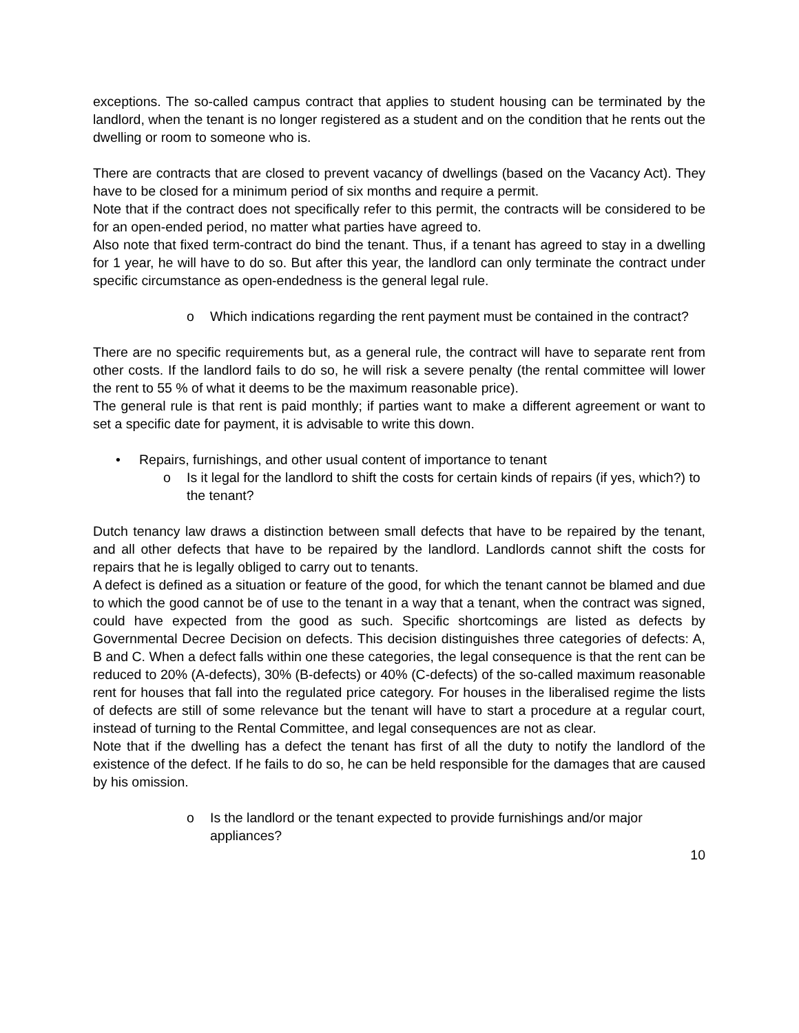exceptions. The so-called campus contract that applies to student housing can be terminated by the landlord, when the tenant is no longer registered as a student and on the condition that he rents out the dwelling or room to someone who is.
There are contracts that are closed to prevent vacancy of dwellings (based on the Vacancy Act). They have to be closed for a minimum period of six months and require a permit.
Note that if the contract does not specifically refer to this permit, the contracts will be considered to be for an open-ended period, no matter what parties have agreed to.
Also note that fixed term-contract do bind the tenant. Thus, if a tenant has agreed to stay in a dwelling for 1 year, he will have to do so. But after this year, the landlord can only terminate the contract under specific circumstance as open-endedness is the general legal rule.
o Which indications regarding the rent payment must be contained in the contract?
There are no specific requirements but, as a general rule, the contract will have to separate rent from other costs. If the landlord fails to do so, he will risk a severe penalty (the rental committee will lower the rent to 55 % of what it deems to be the maximum reasonable price).
The general rule is that rent is paid monthly; if parties want to make a different agreement or want to set a specific date for payment, it is advisable to write this down.
• Repairs, furnishings, and other usual content of importance to tenant
o Is it legal for the landlord to shift the costs for certain kinds of repairs (if yes, which?) to the tenant?
Dutch tenancy law draws a distinction between small defects that have to be repaired by the tenant, and all other defects that have to be repaired by the landlord. Landlords cannot shift the costs for repairs that he is legally obliged to carry out to tenants.
A defect is defined as a situation or feature of the good, for which the tenant cannot be blamed and due to which the good cannot be of use to the tenant in a way that a tenant, when the contract was signed, could have expected from the good as such. Specific shortcomings are listed as defects by Governmental Decree Decision on defects. This decision distinguishes three categories of defects: A, B and C. When a defect falls within one these categories, the legal consequence is that the rent can be reduced to 20% (A-defects), 30% (B-defects) or 40% (C-defects) of the so-called maximum reasonable rent for houses that fall into the regulated price category. For houses in the liberalised regime the lists of defects are still of some relevance but the tenant will have to start a procedure at a regular court, instead of turning to the Rental Committee, and legal consequences are not as clear.
Note that if the dwelling has a defect the tenant has first of all the duty to notify the landlord of the existence of the defect. If he fails to do so, he can be held responsible for the damages that are caused by his omission.
o Is the landlord or the tenant expected to provide furnishings and/or major appliances?
10